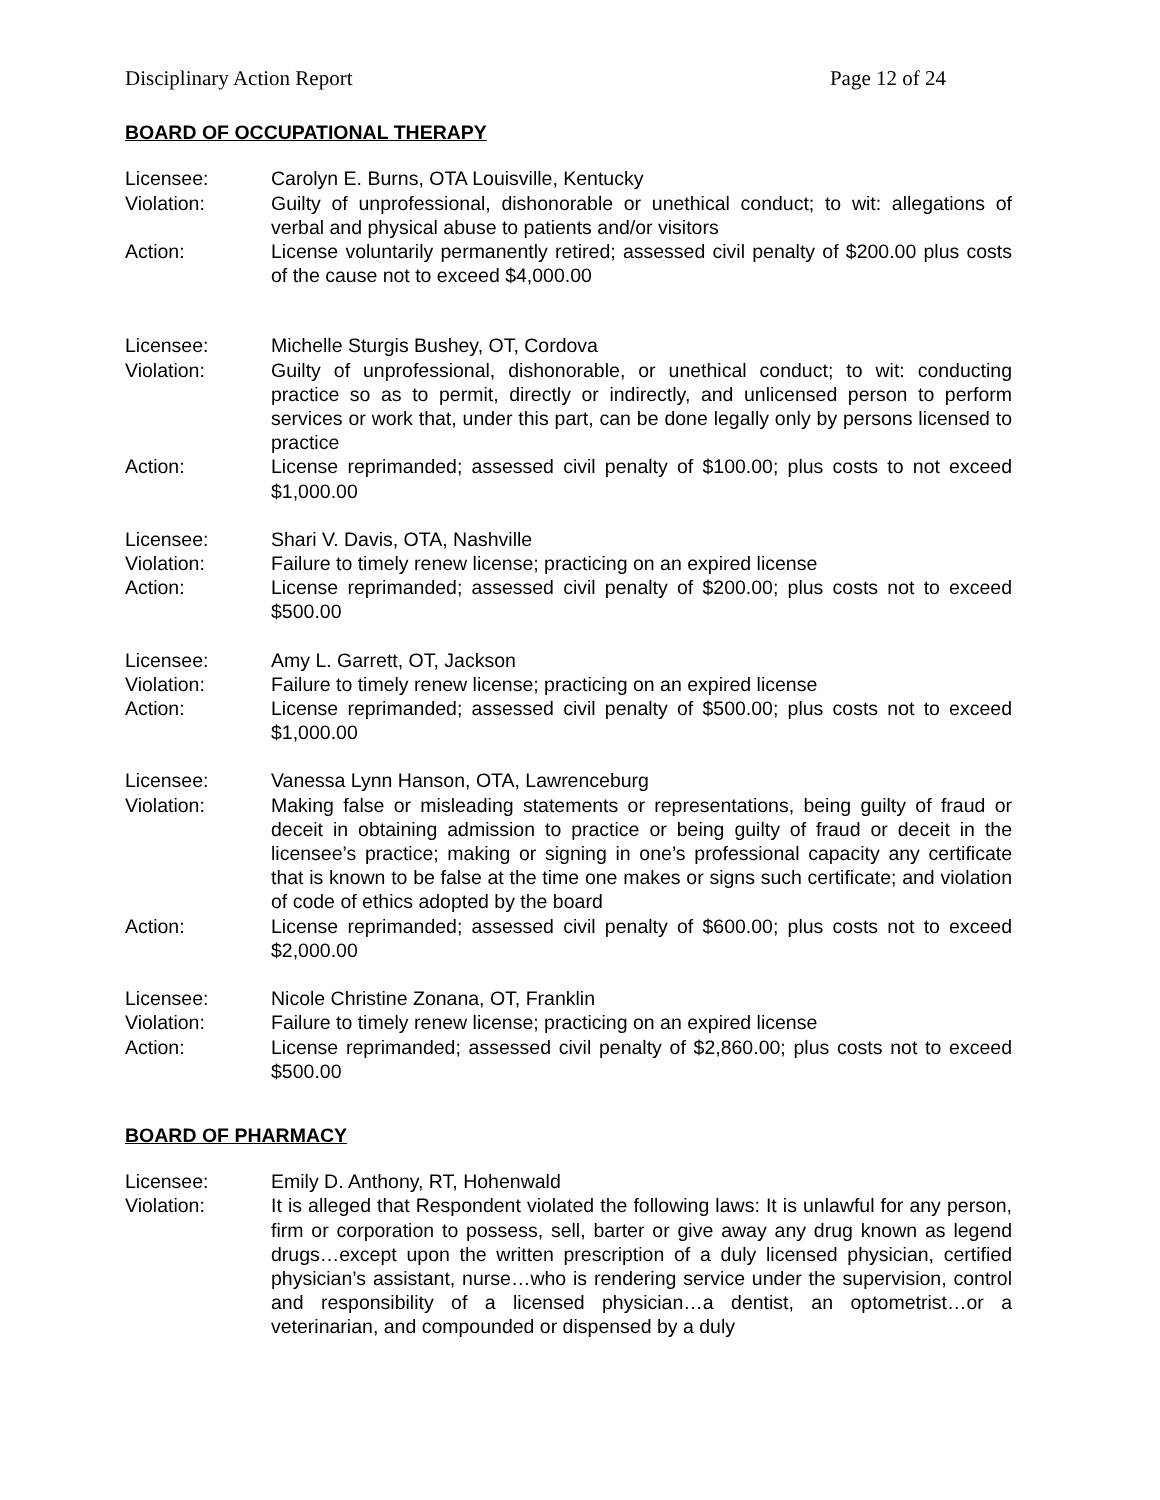Disciplinary Action Report Page 12 of 24
BOARD OF OCCUPATIONAL THERAPY
Licensee: Carolyn E. Burns, OTA Louisville, Kentucky
Violation: Guilty of unprofessional, dishonorable or unethical conduct; to wit: allegations of verbal and physical abuse to patients and/or visitors
Action: License voluntarily permanently retired; assessed civil penalty of $200.00 plus costs of the cause not to exceed $4,000.00
Licensee: Michelle Sturgis Bushey, OT, Cordova
Violation: Guilty of unprofessional, dishonorable, or unethical conduct; to wit: conducting practice so as to permit, directly or indirectly, and unlicensed person to perform services or work that, under this part, can be done legally only by persons licensed to practice
Action: License reprimanded; assessed civil penalty of $100.00; plus costs to not exceed $1,000.00
Licensee: Shari V. Davis, OTA, Nashville
Violation: Failure to timely renew license; practicing on an expired license
Action: License reprimanded; assessed civil penalty of $200.00; plus costs not to exceed $500.00
Licensee: Amy L. Garrett, OT, Jackson
Violation: Failure to timely renew license; practicing on an expired license
Action: License reprimanded; assessed civil penalty of $500.00; plus costs not to exceed $1,000.00
Licensee: Vanessa Lynn Hanson, OTA, Lawrenceburg
Violation: Making false or misleading statements or representations, being guilty of fraud or deceit in obtaining admission to practice or being guilty of fraud or deceit in the licensee’s practice; making or signing in one’s professional capacity any certificate that is known to be false at the time one makes or signs such certificate; and violation of code of ethics adopted by the board
Action: License reprimanded; assessed civil penalty of $600.00; plus costs not to exceed $2,000.00
Licensee: Nicole Christine Zonana, OT, Franklin
Violation: Failure to timely renew license; practicing on an expired license
Action: License reprimanded; assessed civil penalty of $2,860.00; plus costs not to exceed $500.00
BOARD OF PHARMACY
Licensee: Emily D. Anthony, RT, Hohenwald
Violation: It is alleged that Respondent violated the following laws: It is unlawful for any person, firm or corporation to possess, sell, barter or give away any drug known as legend drugs…except upon the written prescription of a duly licensed physician, certified physician’s assistant, nurse…who is rendering service under the supervision, control and responsibility of a licensed physician…a dentist, an optometrist…or a veterinarian, and compounded or dispensed by a duly